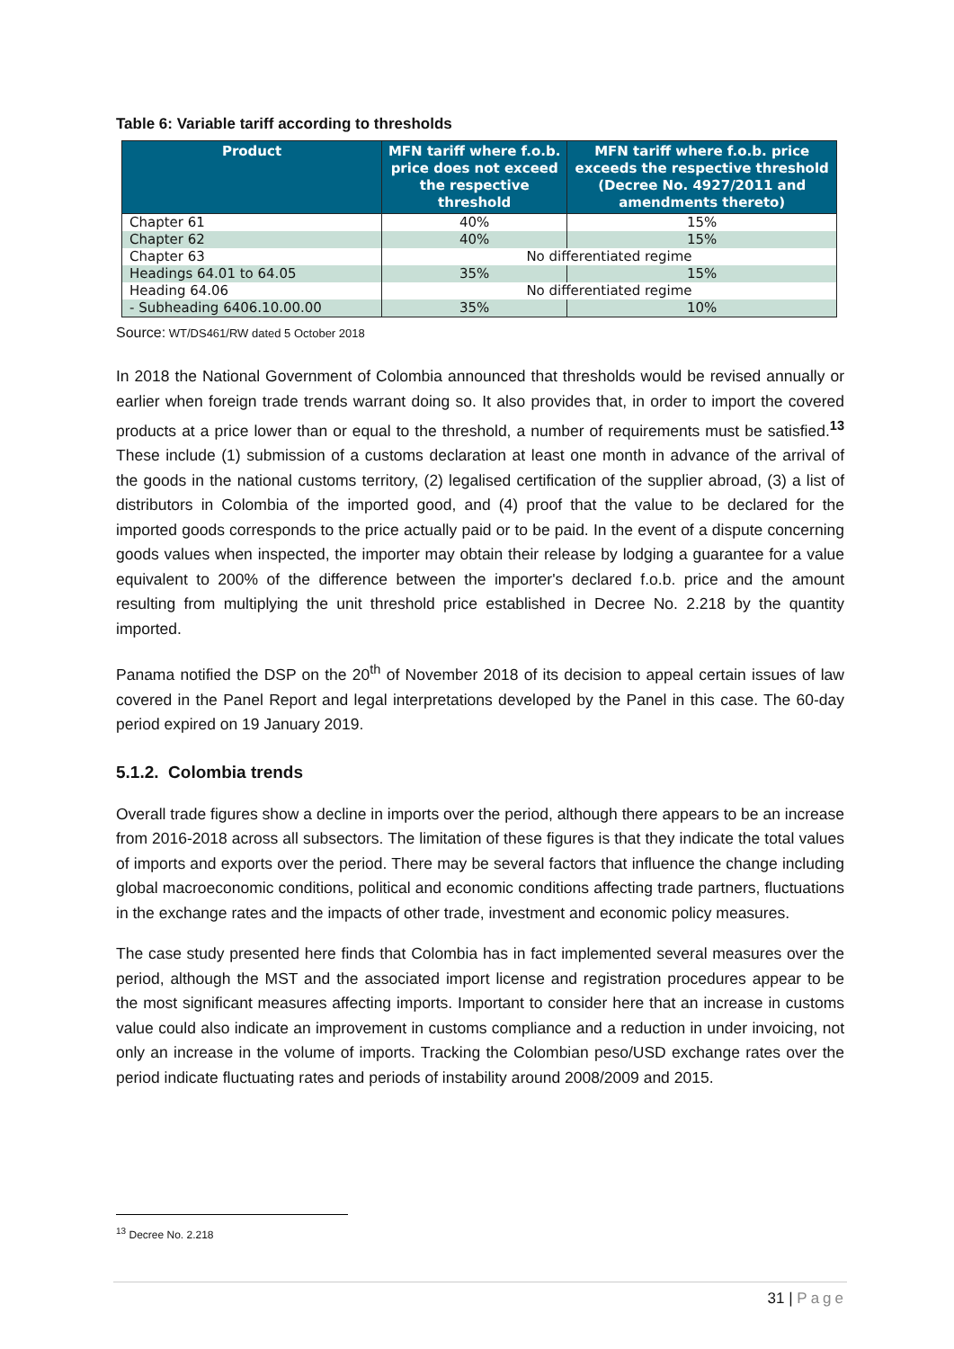Table 6: Variable tariff according to thresholds
| Product | MFN tariff where f.o.b. price does not exceed the respective threshold | MFN tariff where f.o.b. price exceeds the respective threshold (Decree No. 4927/2011 and amendments thereto) |
| --- | --- | --- |
| Chapter 61 | 40% | 15% |
| Chapter 62 | 40% | 15% |
| Chapter 63 | No differentiated regime | |
| Headings 64.01 to 64.05 | 35% | 15% |
| Heading 64.06 | No differentiated regime | |
| - Subheading 6406.10.00.00 | 35% | 10% |
Source: WT/DS461/RW dated 5 October 2018
In 2018 the National Government of Colombia announced that thresholds would be revised annually or earlier when foreign trade trends warrant doing so. It also provides that, in order to import the covered products at a price lower than or equal to the threshold, a number of requirements must be satisfied.<sup>13</sup> These include (1) submission of a customs declaration at least one month in advance of the arrival of the goods in the national customs territory, (2) legalised certification of the supplier abroad, (3) a list of distributors in Colombia of the imported good, and (4) proof that the value to be declared for the imported goods corresponds to the price actually paid or to be paid. In the event of a dispute concerning goods values when inspected, the importer may obtain their release by lodging a guarantee for a value equivalent to 200% of the difference between the importer's declared f.o.b. price and the amount resulting from multiplying the unit threshold price established in Decree No. 2.218 by the quantity imported.
Panama notified the DSP on the 20<sup>th</sup> of November 2018 of its decision to appeal certain issues of law covered in the Panel Report and legal interpretations developed by the Panel in this case. The 60-day period expired on 19 January 2019.
5.1.2. Colombia trends
Overall trade figures show a decline in imports over the period, although there appears to be an increase from 2016-2018 across all subsectors. The limitation of these figures is that they indicate the total values of imports and exports over the period. There may be several factors that influence the change including global macroeconomic conditions, political and economic conditions affecting trade partners, fluctuations in the exchange rates and the impacts of other trade, investment and economic policy measures.
The case study presented here finds that Colombia has in fact implemented several measures over the period, although the MST and the associated import license and registration procedures appear to be the most significant measures affecting imports. Important to consider here that an increase in customs value could also indicate an improvement in customs compliance and a reduction in under invoicing, not only an increase in the volume of imports. Tracking the Colombian peso/USD exchange rates over the period indicate fluctuating rates and periods of instability around 2008/2009 and 2015.
<sup>13</sup> Decree No. 2.218
31 | Page